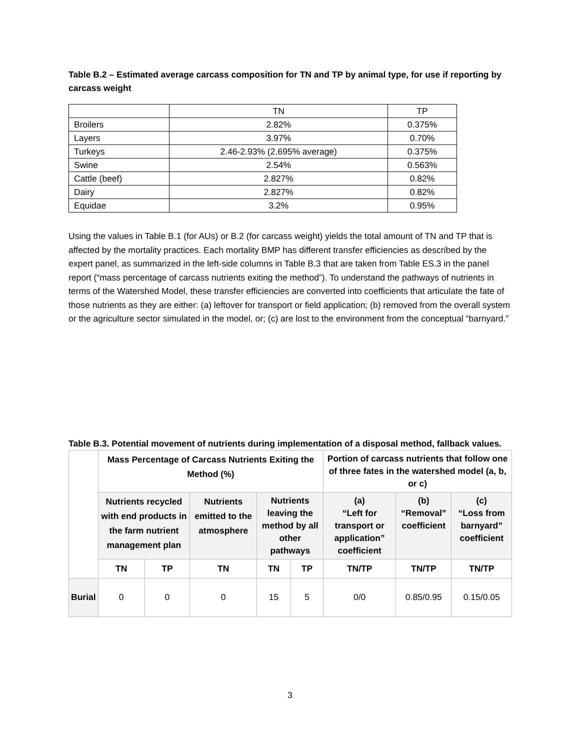Table B.2 – Estimated average carcass composition for TN and TP by animal type, for use if reporting by carcass weight
| | TN | TP |
| Broilers | 2.82% | 0.375% |
| Layers | 3.97% | 0.70% |
| Turkeys | 2.46-2.93% (2.695% average) | 0.375% |
| Swine | 2.54% | 0.563% |
| Cattle (beef) | 2.827% | 0.82% |
| Dairy | 2.827% | 0.82% |
| Equidae | 3.2% | 0.95% |
Using the values in Table B.1 (for AUs) or B.2 (for carcass weight) yields the total amount of TN and TP that is affected by the mortality practices. Each mortality BMP has different transfer efficiencies as described by the expert panel, as summarized in the left-side columns in Table B.3 that are taken from Table ES.3 in the panel report (“mass percentage of carcass nutrients exiting the method”). To understand the pathways of nutrients in terms of the Watershed Model, these transfer efficiencies are converted into coefficients that articulate the fate of those nutrients as they are either: (a) leftover for transport or field application; (b) removed from the overall system or the agriculture sector simulated in the model, or; (c) are lost to the environment from the conceptual “barnyard.”
Table B.3. Potential movement of nutrients during implementation of a disposal method, fallback values.
| | Mass Percentage of Carcass Nutrients Exiting the Method (%) | | | | | Portion of carcass nutrients that follow one of three fates in the watershed model (a, b, or c) | | |
| --- | --- | --- | --- | --- | --- | --- | --- | --- |
| | Nutrients recycled with end products in the farm nutrient management plan | | Nutrients emitted to the atmosphere | Nutrients leaving the method by all other pathways | | (a) “Left for transport or application” coefficient | (b) “Removal” coefficient | (c) “Loss from barnyard” coefficient |
| | TN | TP | TN | TN | TP | TN/TP | TN/TP | TN/TP |
| Burial | 0 | 0 | 0 | 15 | 5 | 0/0 | 0.85/0.95 | 0.15/0.05 |
3